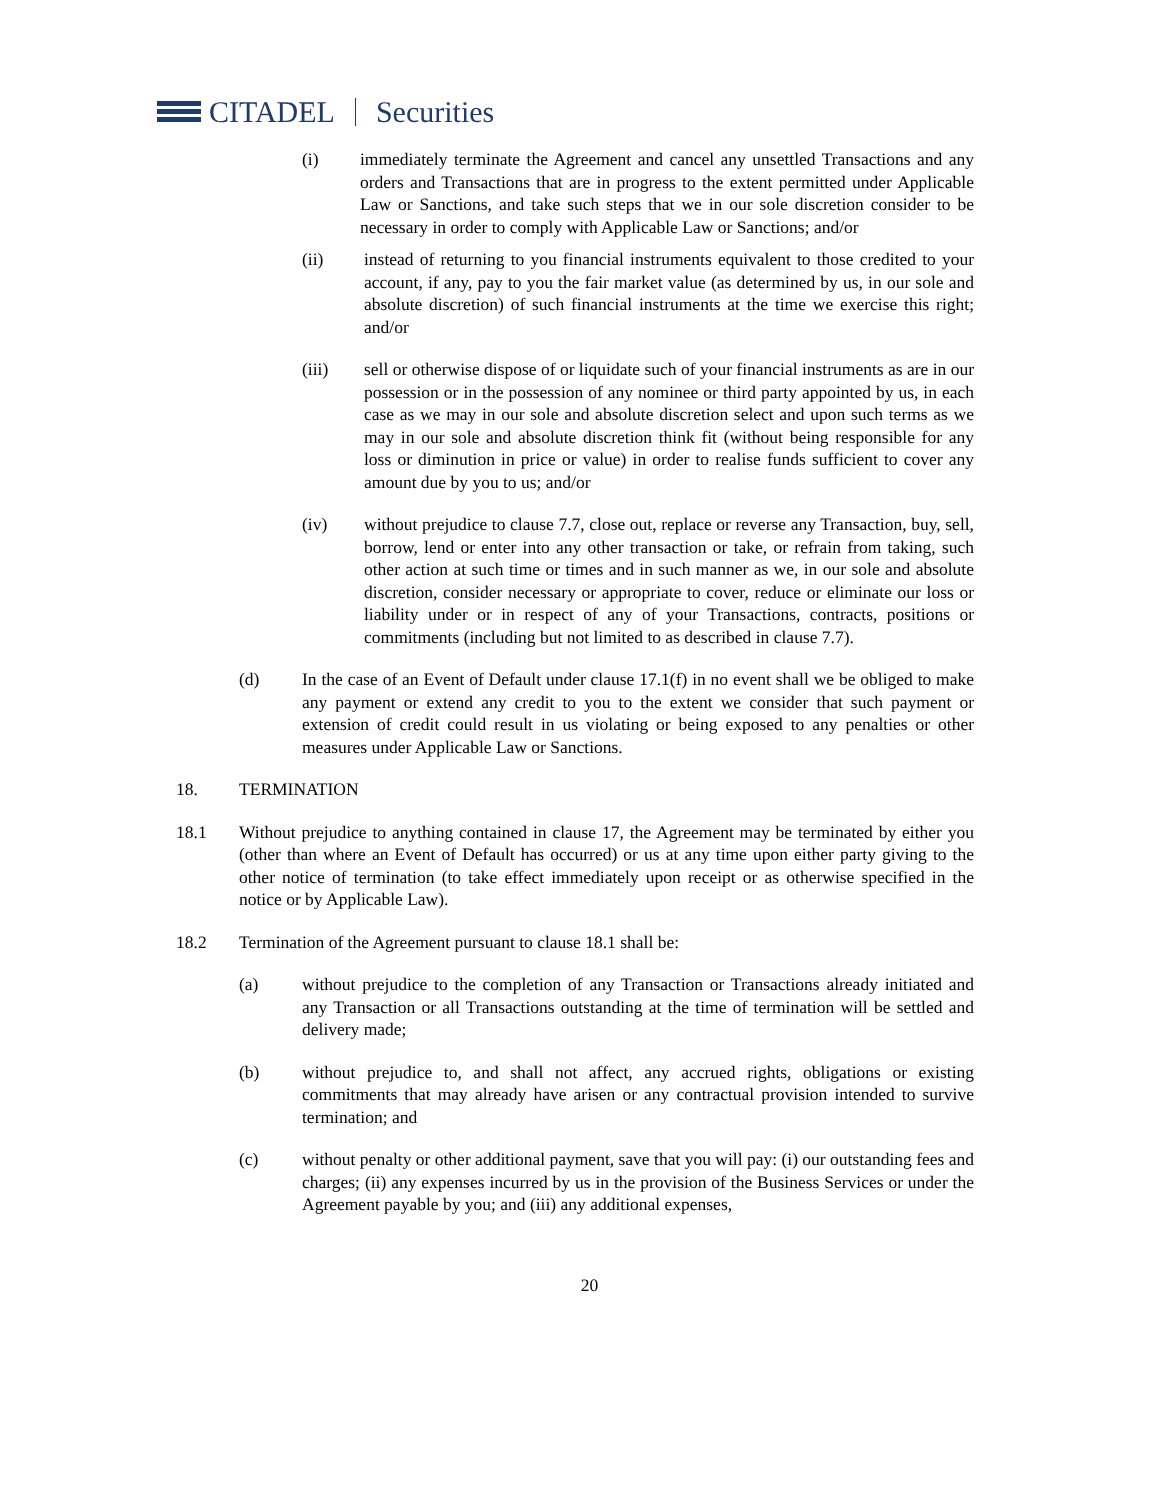CITADEL Securities
(i) immediately terminate the Agreement and cancel any unsettled Transactions and any orders and Transactions that are in progress to the extent permitted under Applicable Law or Sanctions, and take such steps that we in our sole discretion consider to be necessary in order to comply with Applicable Law or Sanctions; and/or
(ii) instead of returning to you financial instruments equivalent to those credited to your account, if any, pay to you the fair market value (as determined by us, in our sole and absolute discretion) of such financial instruments at the time we exercise this right; and/or
(iii) sell or otherwise dispose of or liquidate such of your financial instruments as are in our possession or in the possession of any nominee or third party appointed by us, in each case as we may in our sole and absolute discretion select and upon such terms as we may in our sole and absolute discretion think fit (without being responsible for any loss or diminution in price or value) in order to realise funds sufficient to cover any amount due by you to us; and/or
(iv) without prejudice to clause 7.7, close out, replace or reverse any Transaction, buy, sell, borrow, lend or enter into any other transaction or take, or refrain from taking, such other action at such time or times and in such manner as we, in our sole and absolute discretion, consider necessary or appropriate to cover, reduce or eliminate our loss or liability under or in respect of any of your Transactions, contracts, positions or commitments (including but not limited to as described in clause 7.7).
(d) In the case of an Event of Default under clause 17.1(f) in no event shall we be obliged to make any payment or extend any credit to you to the extent we consider that such payment or extension of credit could result in us violating or being exposed to any penalties or other measures under Applicable Law or Sanctions.
18. TERMINATION
18.1 Without prejudice to anything contained in clause 17, the Agreement may be terminated by either you (other than where an Event of Default has occurred) or us at any time upon either party giving to the other notice of termination (to take effect immediately upon receipt or as otherwise specified in the notice or by Applicable Law).
18.2 Termination of the Agreement pursuant to clause 18.1 shall be:
(a) without prejudice to the completion of any Transaction or Transactions already initiated and any Transaction or all Transactions outstanding at the time of termination will be settled and delivery made;
(b) without prejudice to, and shall not affect, any accrued rights, obligations or existing commitments that may already have arisen or any contractual provision intended to survive termination; and
(c) without penalty or other additional payment, save that you will pay: (i) our outstanding fees and charges; (ii) any expenses incurred by us in the provision of the Business Services or under the Agreement payable by you; and (iii) any additional expenses,
20